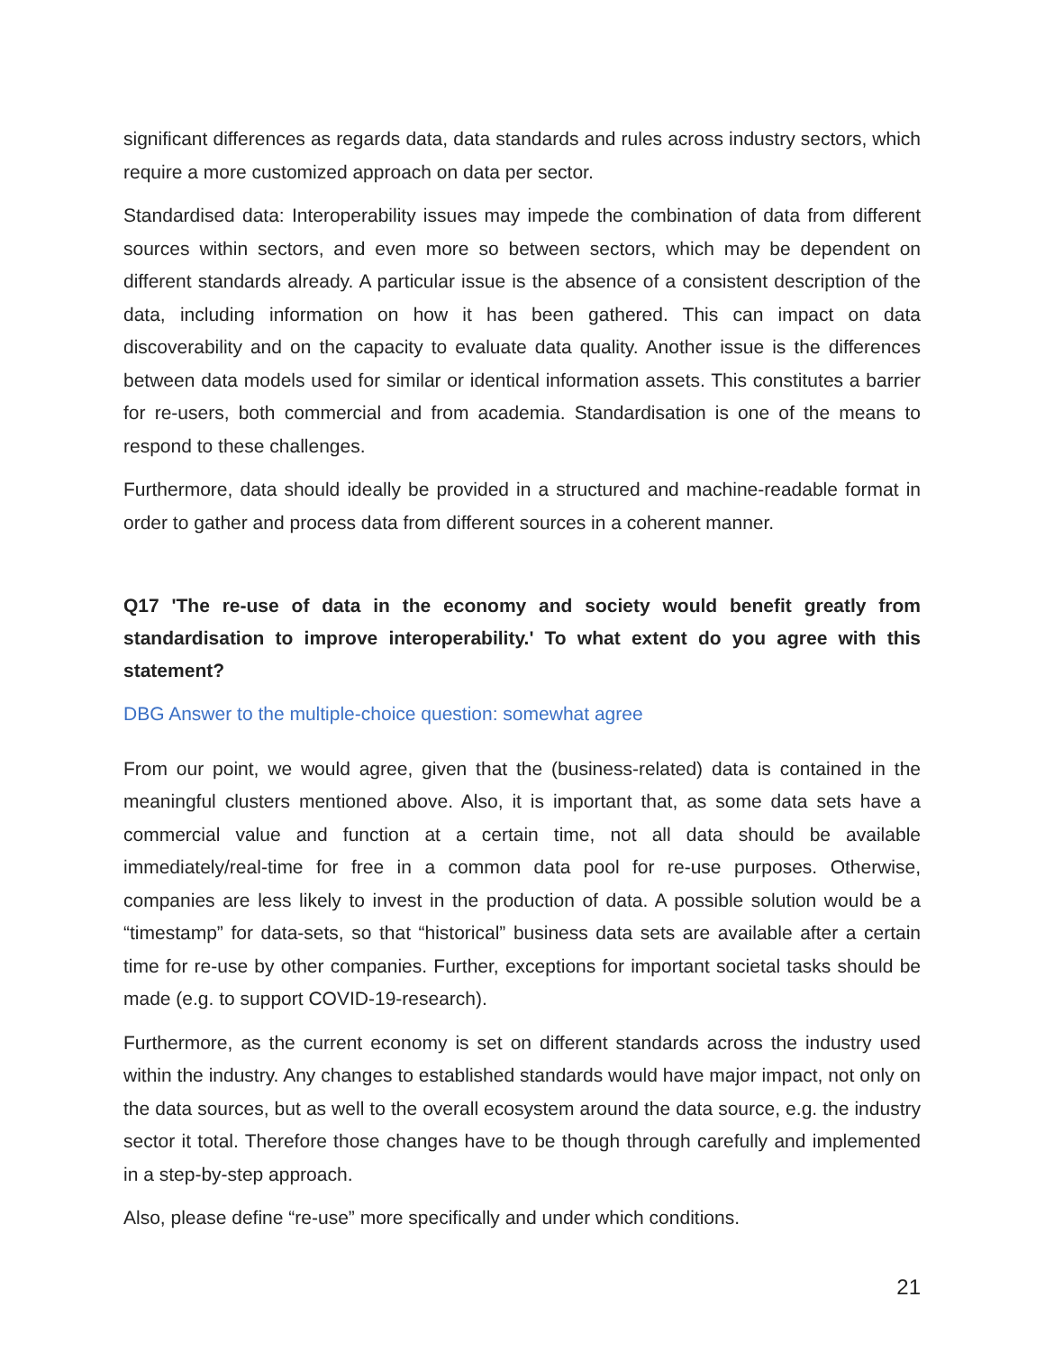significant differences as regards data, data standards and rules across industry sectors, which require a more customized approach on data per sector.
Standardised data: Interoperability issues may impede the combination of data from different sources within sectors, and even more so between sectors, which may be dependent on different standards already. A particular issue is the absence of a consistent description of the data, including information on how it has been gathered. This can impact on data discoverability and on the capacity to evaluate data quality. Another issue is the differences between data models used for similar or identical information assets. This constitutes a barrier for re-users, both commercial and from academia. Standardisation is one of the means to respond to these challenges.
Furthermore, data should ideally be provided in a structured and machine-readable format in order to gather and process data from different sources in a coherent manner.
Q17 'The re-use of data in the economy and society would benefit greatly from standardisation to improve interoperability.' To what extent do you agree with this statement?
DBG Answer to the multiple-choice question: somewhat agree
From our point, we would agree, given that the (business-related) data is contained in the meaningful clusters mentioned above. Also, it is important that, as some data sets have a commercial value and function at a certain time, not all data should be available immediately/real-time for free in a common data pool for re-use purposes. Otherwise, companies are less likely to invest in the production of data. A possible solution would be a “timestamp” for data-sets, so that “historical” business data sets are available after a certain time for re-use by other companies. Further, exceptions for important societal tasks should be made (e.g. to support COVID-19-research).
Furthermore, as the current economy is set on different standards across the industry used within the industry. Any changes to established standards would have major impact, not only on the data sources, but as well to the overall ecosystem around the data source, e.g. the industry sector it total. Therefore those changes have to be though through carefully and implemented in a step-by-step approach.
Also, please define “re-use” more specifically and under which conditions.
21